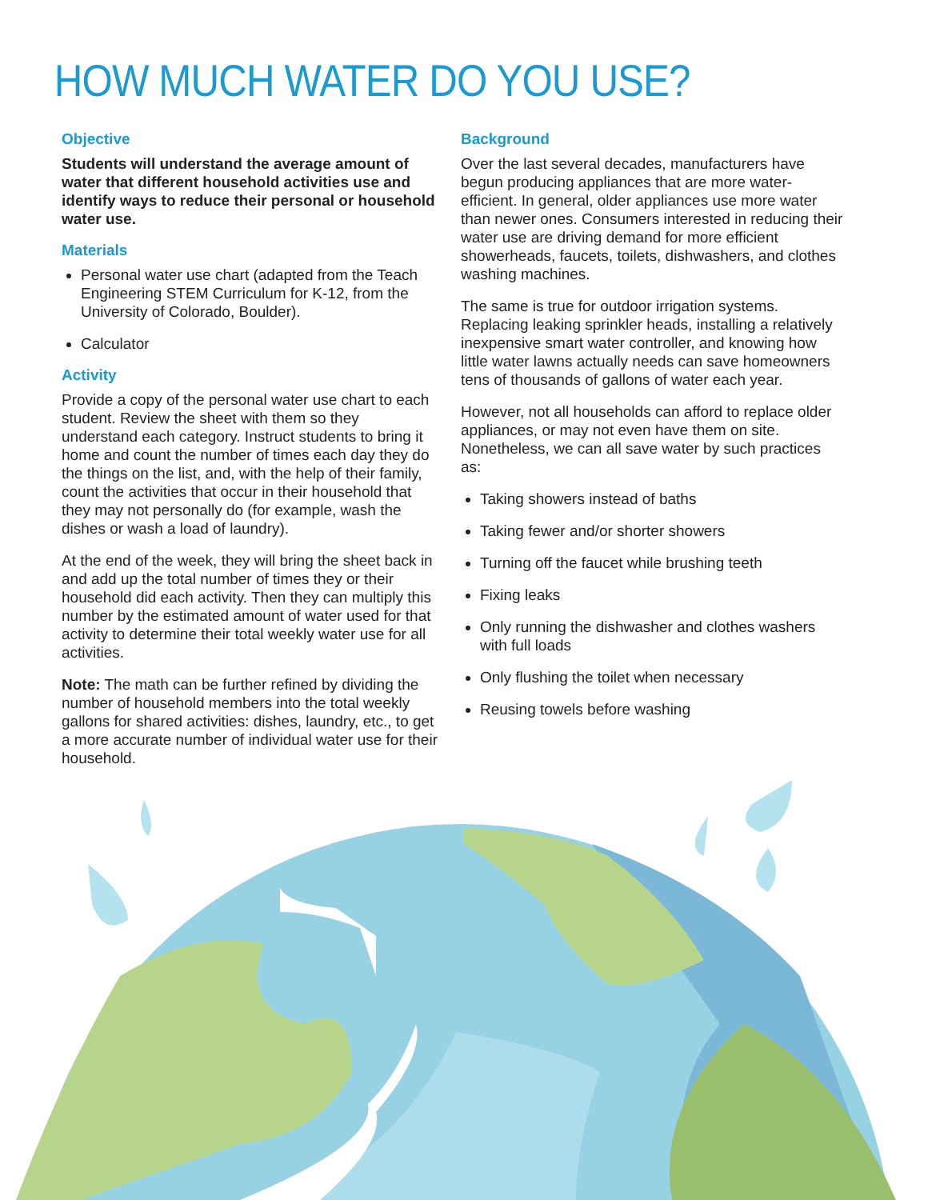HOW MUCH WATER DO YOU USE?
Objective
Students will understand the average amount of water that different household activities use and identify ways to reduce their personal or household water use.
Materials
Personal water use chart (adapted from the Teach Engineering STEM Curriculum for K-12, from the University of Colorado, Boulder).
Calculator
Activity
Provide a copy of the personal water use chart to each student. Review the sheet with them so they understand each category. Instruct students to bring it home and count the number of times each day they do the things on the list, and, with the help of their family, count the activities that occur in their household that they may not personally do (for example, wash the dishes or wash a load of laundry).
At the end of the week, they will bring the sheet back in and add up the total number of times they or their household did each activity. Then they can multiply this number by the estimated amount of water used for that activity to determine their total weekly water use for all activities.
Note: The math can be further refined by dividing the number of household members into the total weekly gallons for shared activities: dishes, laundry, etc., to get a more accurate number of individual water use for their household.
Background
Over the last several decades, manufacturers have begun producing appliances that are more water-efficient. In general, older appliances use more water than newer ones. Consumers interested in reducing their water use are driving demand for more efficient showerheads, faucets, toilets, dishwashers, and clothes washing machines.
The same is true for outdoor irrigation systems. Replacing leaking sprinkler heads, installing a relatively inexpensive smart water controller, and knowing how little water lawns actually needs can save homeowners tens of thousands of gallons of water each year.
However, not all households can afford to replace older appliances, or may not even have them on site. Nonetheless, we can all save water by such practices as:
Taking showers instead of baths
Taking fewer and/or shorter showers
Turning off the faucet while brushing teeth
Fixing leaks
Only running the dishwasher and clothes washers with full loads
Only flushing the toilet when necessary
Reusing towels before washing